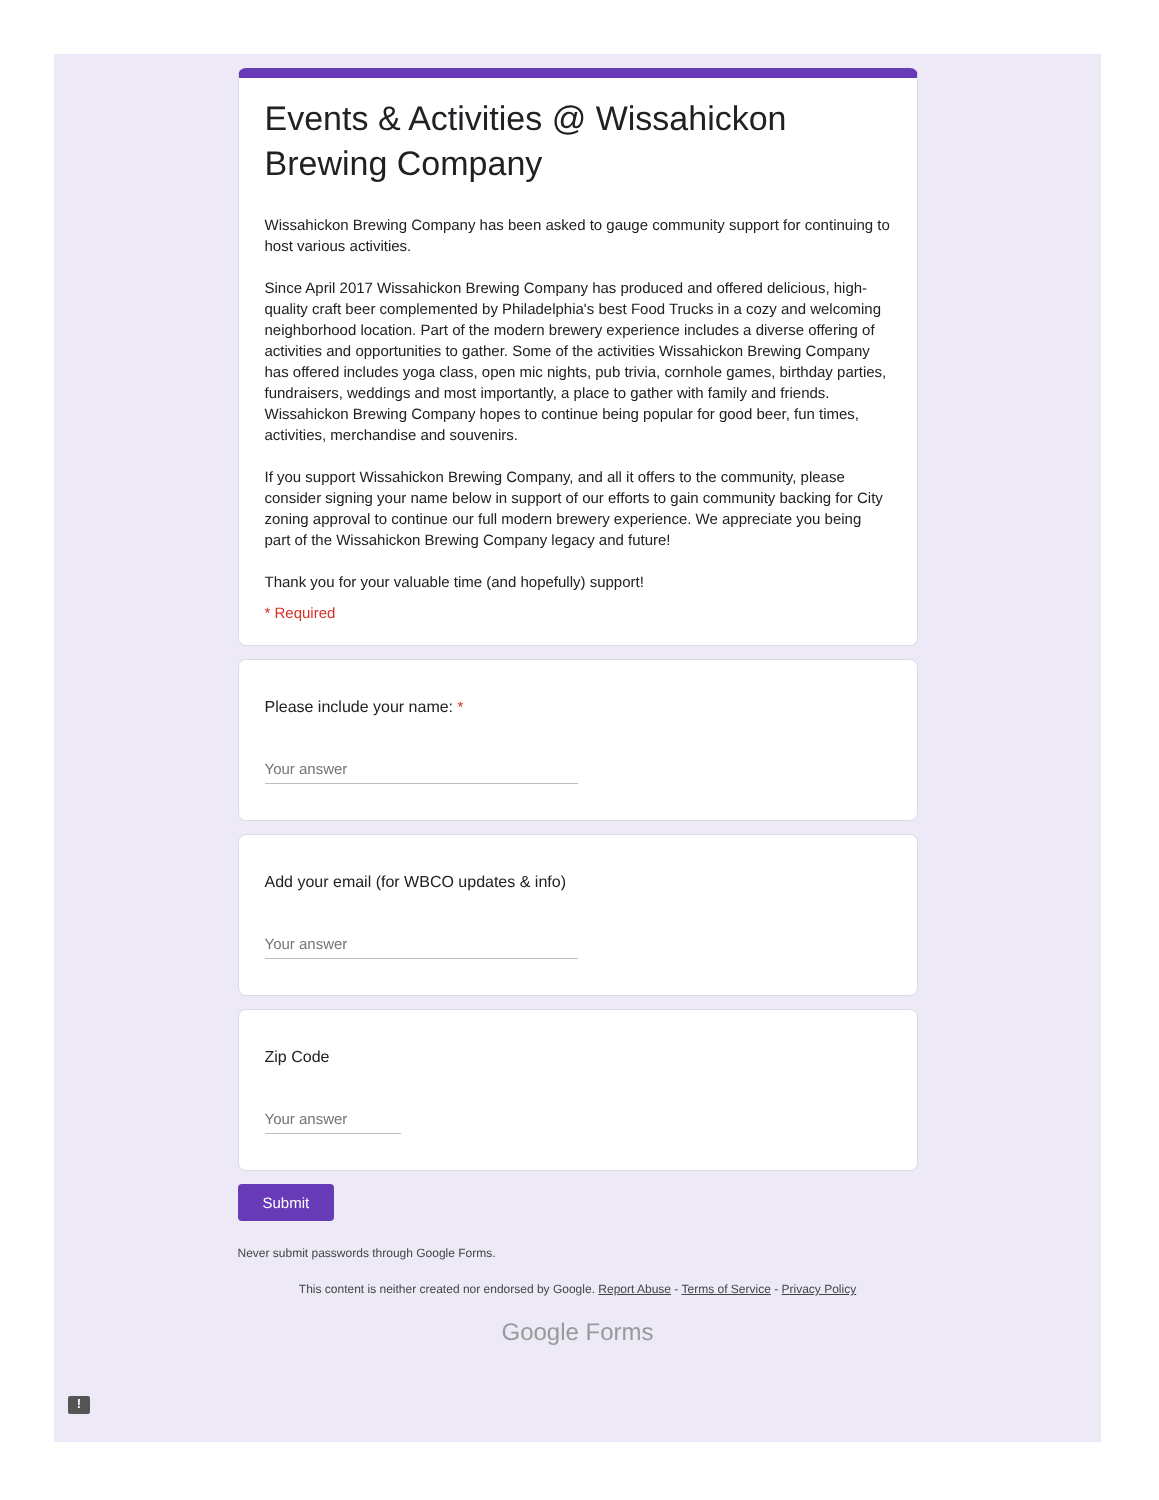Events & Activities @ Wissahickon Brewing Company
Wissahickon Brewing Company has been asked to gauge community support for continuing to host various activities.
Since April 2017 Wissahickon Brewing Company has produced and offered delicious, high-quality craft beer complemented by Philadelphia's best Food Trucks in a cozy and welcoming neighborhood location. Part of the modern brewery experience includes a diverse offering of activities and opportunities to gather. Some of the activities Wissahickon Brewing Company has offered includes yoga class, open mic nights, pub trivia, cornhole games, birthday parties, fundraisers, weddings and most importantly, a place to gather with family and friends. Wissahickon Brewing Company hopes to continue being popular for good beer, fun times, activities, merchandise and souvenirs.
If you support Wissahickon Brewing Company, and all it offers to the community, please consider signing your name below in support of our efforts to gain community backing for City zoning approval to continue our full modern brewery experience. We appreciate you being part of the Wissahickon Brewing Company legacy and future!
Thank you for your valuable time (and hopefully) support!
* Required
Please include your name: *
Your answer
Add your email (for WBCO updates & info)
Your answer
Zip Code
Your answer
Submit
Never submit passwords through Google Forms.
This content is neither created nor endorsed by Google. Report Abuse - Terms of Service - Privacy Policy
Google Forms
!